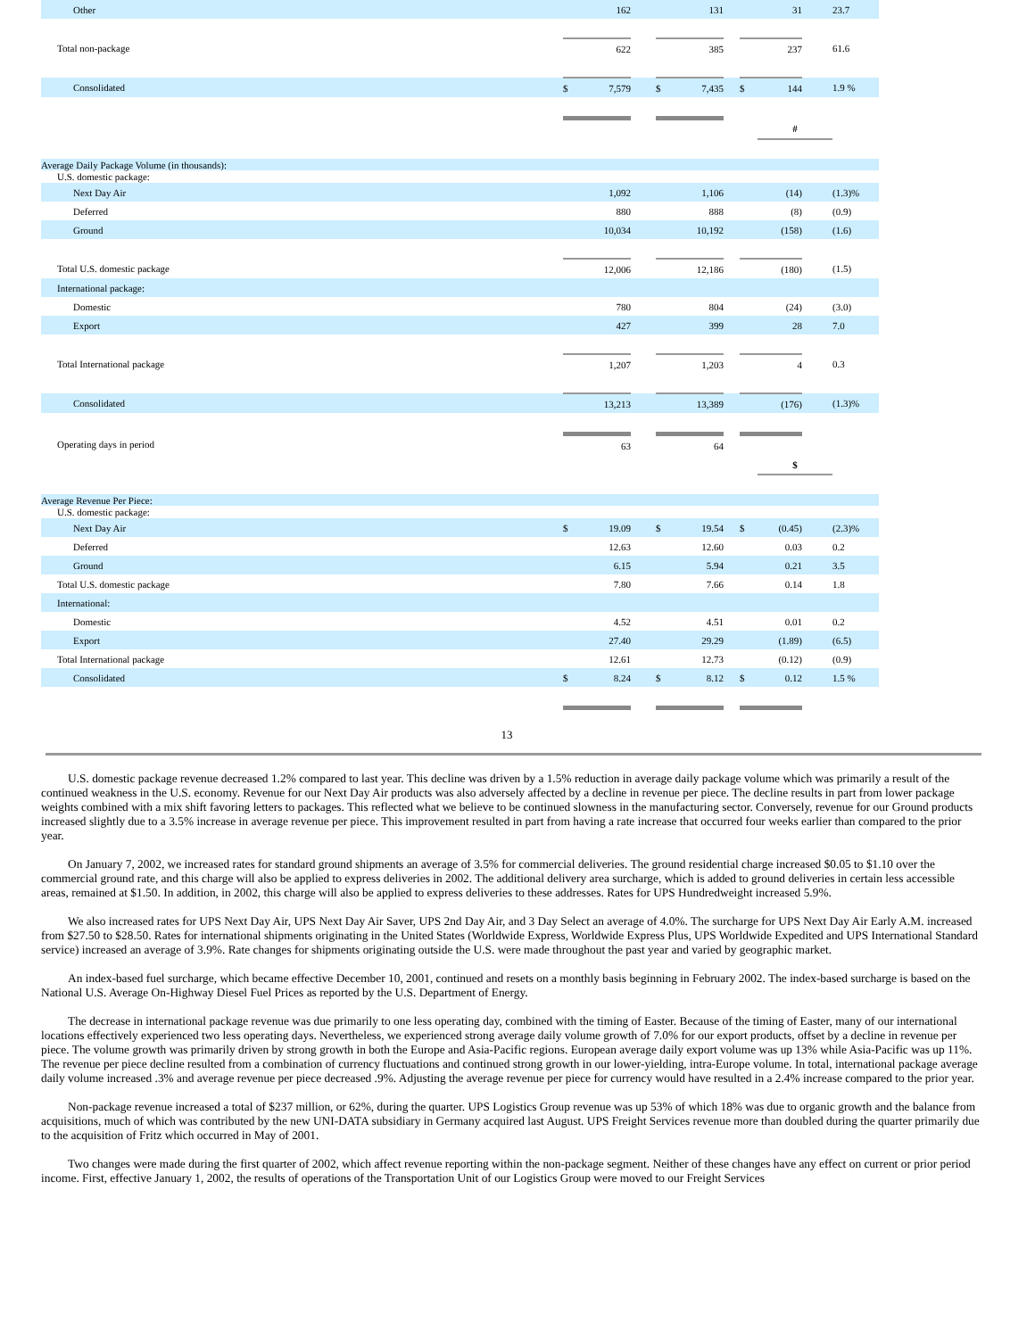| Other | | 162 | | | 131 | | | 31 | | 23.7 | |
| Total non-package | | 622 | | | 385 | | | 237 | | 61.6 | |
| Consolidated | $ | 7,579 | | $ | 7,435 | | $ | 144 | | 1.9 % | |
| | | | | | | | | # | | | |
| Average Daily Package Volume (in thousands): | | | | | | | | | | | |
| U.S. domestic package: | | | | | | | | | | | |
| Next Day Air | | 1,092 | | | 1,106 | | | (14) | | (1.3)% | |
| Deferred | | 880 | | | 888 | | | (8) | | (0.9) | |
| Ground | | 10,034 | | | 10,192 | | | (158) | | (1.6) | |
| Total U.S. domestic package | | 12,006 | | | 12,186 | | | (180) | | (1.5) | |
| International package: | | | | | | | | | | | |
| Domestic | | 780 | | | 804 | | | (24) | | (3.0) | |
| Export | | 427 | | | 399 | | | 28 | | 7.0 | |
| Total International package | | 1,207 | | | 1,203 | | | 4 | | 0.3 | |
| Consolidated | | 13,213 | | | 13,389 | | | (176) | | (1.3)% | |
| Operating days in period | | 63 | | | 64 | | | | | | |
| | | | | | | | | $ | | | |
| Average Revenue Per Piece: | | | | | | | | | | | |
| U.S. domestic package: | | | | | | | | | | | |
| Next Day Air | $ | 19.09 | | $ | 19.54 | | $ | (0.45) | | (2.3)% | |
| Deferred | | 12.63 | | | 12.60 | | | 0.03 | | 0.2 | |
| Ground | | 6.15 | | | 5.94 | | | 0.21 | | 3.5 | |
| Total U.S. domestic package | | 7.80 | | | 7.66 | | | 0.14 | | 1.8 | |
| International: | | | | | | | | | | | |
| Domestic | | 4.52 | | | 4.51 | | | 0.01 | | 0.2 | |
| Export | | 27.40 | | | 29.29 | | | (1.89) | | (6.5) | |
| Total International package | | 12.61 | | | 12.73 | | | (0.12) | | (0.9) | |
| Consolidated | $ | 8.24 | | $ | 8.12 | | $ | 0.12 | | 1.5 % | |
13
U.S. domestic package revenue decreased 1.2% compared to last year. This decline was driven by a 1.5% reduction in average daily package volume which was primarily a result of the continued weakness in the U.S. economy. Revenue for our Next Day Air products was also adversely affected by a decline in revenue per piece. The decline results in part from lower package weights combined with a mix shift favoring letters to packages. This reflected what we believe to be continued slowness in the manufacturing sector. Conversely, revenue for our Ground products increased slightly due to a 3.5% increase in average revenue per piece. This improvement resulted in part from having a rate increase that occurred four weeks earlier than compared to the prior year.
On January 7, 2002, we increased rates for standard ground shipments an average of 3.5% for commercial deliveries. The ground residential charge increased $0.05 to $1.10 over the commercial ground rate, and this charge will also be applied to express deliveries in 2002. The additional delivery area surcharge, which is added to ground deliveries in certain less accessible areas, remained at $1.50. In addition, in 2002, this charge will also be applied to express deliveries to these addresses. Rates for UPS Hundredweight increased 5.9%.
We also increased rates for UPS Next Day Air, UPS Next Day Air Saver, UPS 2nd Day Air, and 3 Day Select an average of 4.0%. The surcharge for UPS Next Day Air Early A.M. increased from $27.50 to $28.50. Rates for international shipments originating in the United States (Worldwide Express, Worldwide Express Plus, UPS Worldwide Expedited and UPS International Standard service) increased an average of 3.9%. Rate changes for shipments originating outside the U.S. were made throughout the past year and varied by geographic market.
An index-based fuel surcharge, which became effective December 10, 2001, continued and resets on a monthly basis beginning in February 2002. The index-based surcharge is based on the National U.S. Average On-Highway Diesel Fuel Prices as reported by the U.S. Department of Energy.
The decrease in international package revenue was due primarily to one less operating day, combined with the timing of Easter. Because of the timing of Easter, many of our international locations effectively experienced two less operating days. Nevertheless, we experienced strong average daily volume growth of 7.0% for our export products, offset by a decline in revenue per piece. The volume growth was primarily driven by strong growth in both the Europe and Asia-Pacific regions. European average daily export volume was up 13% while Asia-Pacific was up 11%. The revenue per piece decline resulted from a combination of currency fluctuations and continued strong growth in our lower-yielding, intra-Europe volume. In total, international package average daily volume increased .3% and average revenue per piece decreased .9%. Adjusting the average revenue per piece for currency would have resulted in a 2.4% increase compared to the prior year.
Non-package revenue increased a total of $237 million, or 62%, during the quarter. UPS Logistics Group revenue was up 53% of which 18% was due to organic growth and the balance from acquisitions, much of which was contributed by the new UNI-DATA subsidiary in Germany acquired last August. UPS Freight Services revenue more than doubled during the quarter primarily due to the acquisition of Fritz which occurred in May of 2001.
Two changes were made during the first quarter of 2002, which affect revenue reporting within the non-package segment. Neither of these changes have any effect on current or prior period income. First, effective January 1, 2002, the results of operations of the Transportation Unit of our Logistics Group were moved to our Freight Services